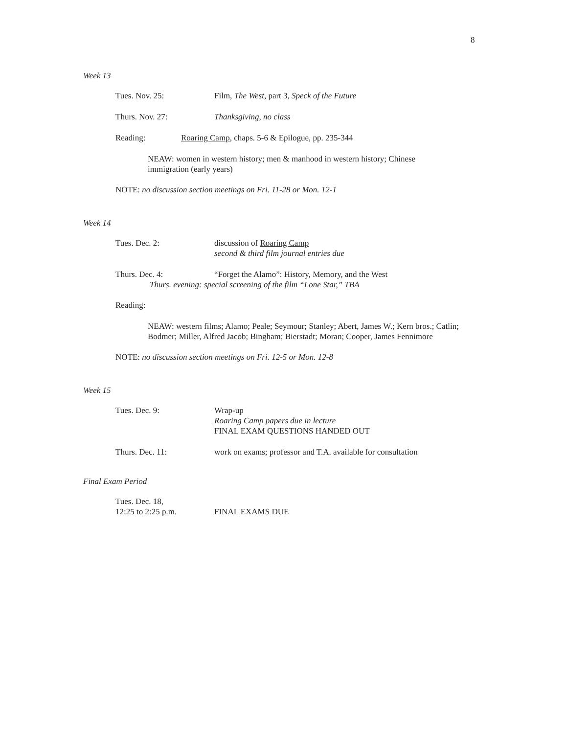8
Week 13
Tues. Nov. 25: Film, The West, part 3, Speck of the Future
Thurs. Nov. 27: Thanksgiving, no class
Reading: Roaring Camp, chaps. 5-6 & Epilogue, pp. 235-344
NEAW: women in western history; men & manhood in western history; Chinese immigration (early years)
NOTE: no discussion section meetings on Fri. 11-28 or Mon. 12-1
Week 14
Tues. Dec. 2: discussion of Roaring Camp
second & third film journal entries due
Thurs. Dec. 4: “Forget the Alamo”: History, Memory, and the West
Thurs. evening: special screening of the film “Lone Star,” TBA
Reading:
NEAW: western films; Alamo; Peale; Seymour; Stanley; Abert, James W.; Kern bros.; Catlin; Bodmer; Miller, Alfred Jacob; Bingham; Bierstadt; Moran; Cooper, James Fennimore
NOTE: no discussion section meetings on Fri. 12-5 or Mon. 12-8
Week 15
Tues. Dec. 9: Wrap-up
Roaring Camp papers due in lecture
FINAL EXAM QUESTIONS HANDED OUT
Thurs. Dec. 11: work on exams; professor and T.A. available for consultation
Final Exam Period
Tues. Dec. 18,
12:25 to 2:25 p.m.
FINAL EXAMS DUE